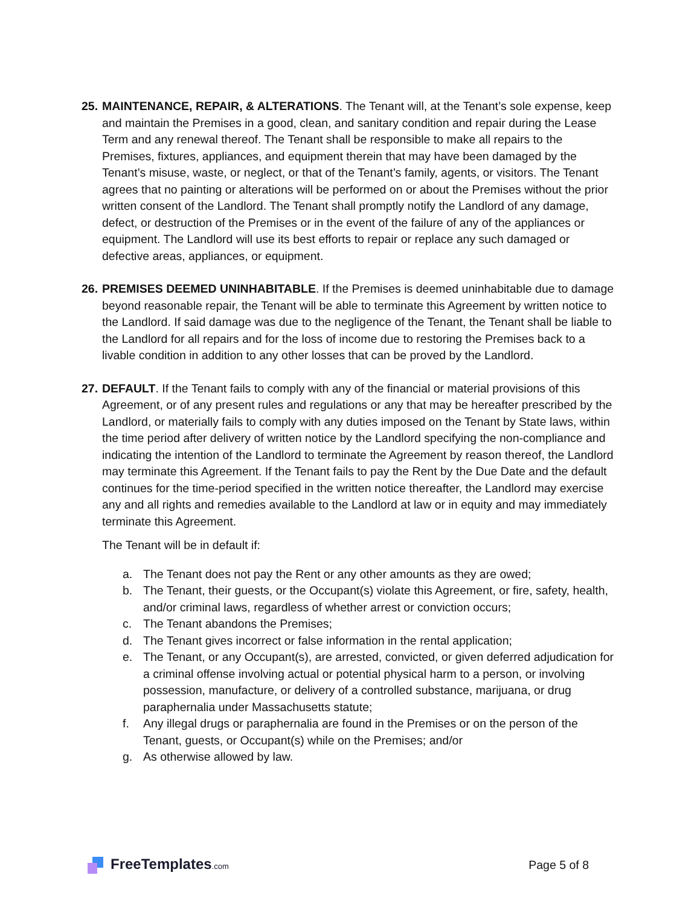25.
MAINTENANCE, REPAIR, & ALTERATIONS. The Tenant will, at the Tenant’s sole expense, keep and maintain the Premises in a good, clean, and sanitary condition and repair during the Lease Term and any renewal thereof. The Tenant shall be responsible to make all repairs to the Premises, fixtures, appliances, and equipment therein that may have been damaged by the Tenant’s misuse, waste, or neglect, or that of the Tenant’s family, agents, or visitors. The Tenant agrees that no painting or alterations will be performed on or about the Premises without the prior written consent of the Landlord. The Tenant shall promptly notify the Landlord of any damage, defect, or destruction of the Premises or in the event of the failure of any of the appliances or equipment. The Landlord will use its best efforts to repair or replace any such damaged or defective areas, appliances, or equipment.
26.
PREMISES DEEMED UNINHABITABLE. If the Premises is deemed uninhabitable due to damage beyond reasonable repair, the Tenant will be able to terminate this Agreement by written notice to the Landlord. If said damage was due to the negligence of the Tenant, the Tenant shall be liable to the Landlord for all repairs and for the loss of income due to restoring the Premises back to a livable condition in addition to any other losses that can be proved by the Landlord.
27.
DEFAULT. If the Tenant fails to comply with any of the financial or material provisions of this Agreement, or of any present rules and regulations or any that may be hereafter prescribed by the Landlord, or materially fails to comply with any duties imposed on the Tenant by State laws, within the time period after delivery of written notice by the Landlord specifying the non-compliance and indicating the intention of the Landlord to terminate the Agreement by reason thereof, the Landlord may terminate this Agreement. If the Tenant fails to pay the Rent by the Due Date and the default continues for the time-period specified in the written notice thereafter, the Landlord may exercise any and all rights and remedies available to the Landlord at law or in equity and may immediately terminate this Agreement.
The Tenant will be in default if:
a. The Tenant does not pay the Rent or any other amounts as they are owed;
b. The Tenant, their guests, or the Occupant(s) violate this Agreement, or fire, safety, health, and/or criminal laws, regardless of whether arrest or conviction occurs;
c. The Tenant abandons the Premises;
d. The Tenant gives incorrect or false information in the rental application;
e. The Tenant, or any Occupant(s), are arrested, convicted, or given deferred adjudication for a criminal offense involving actual or potential physical harm to a person, or involving possession, manufacture, or delivery of a controlled substance, marijuana, or drug paraphernalia under Massachusetts statute;
f. Any illegal drugs or paraphernalia are found in the Premises or on the person of the Tenant, guests, or Occupant(s) while on the Premises; and/or
g. As otherwise allowed by law.
FreeTemplates.com
Page 5 of 8